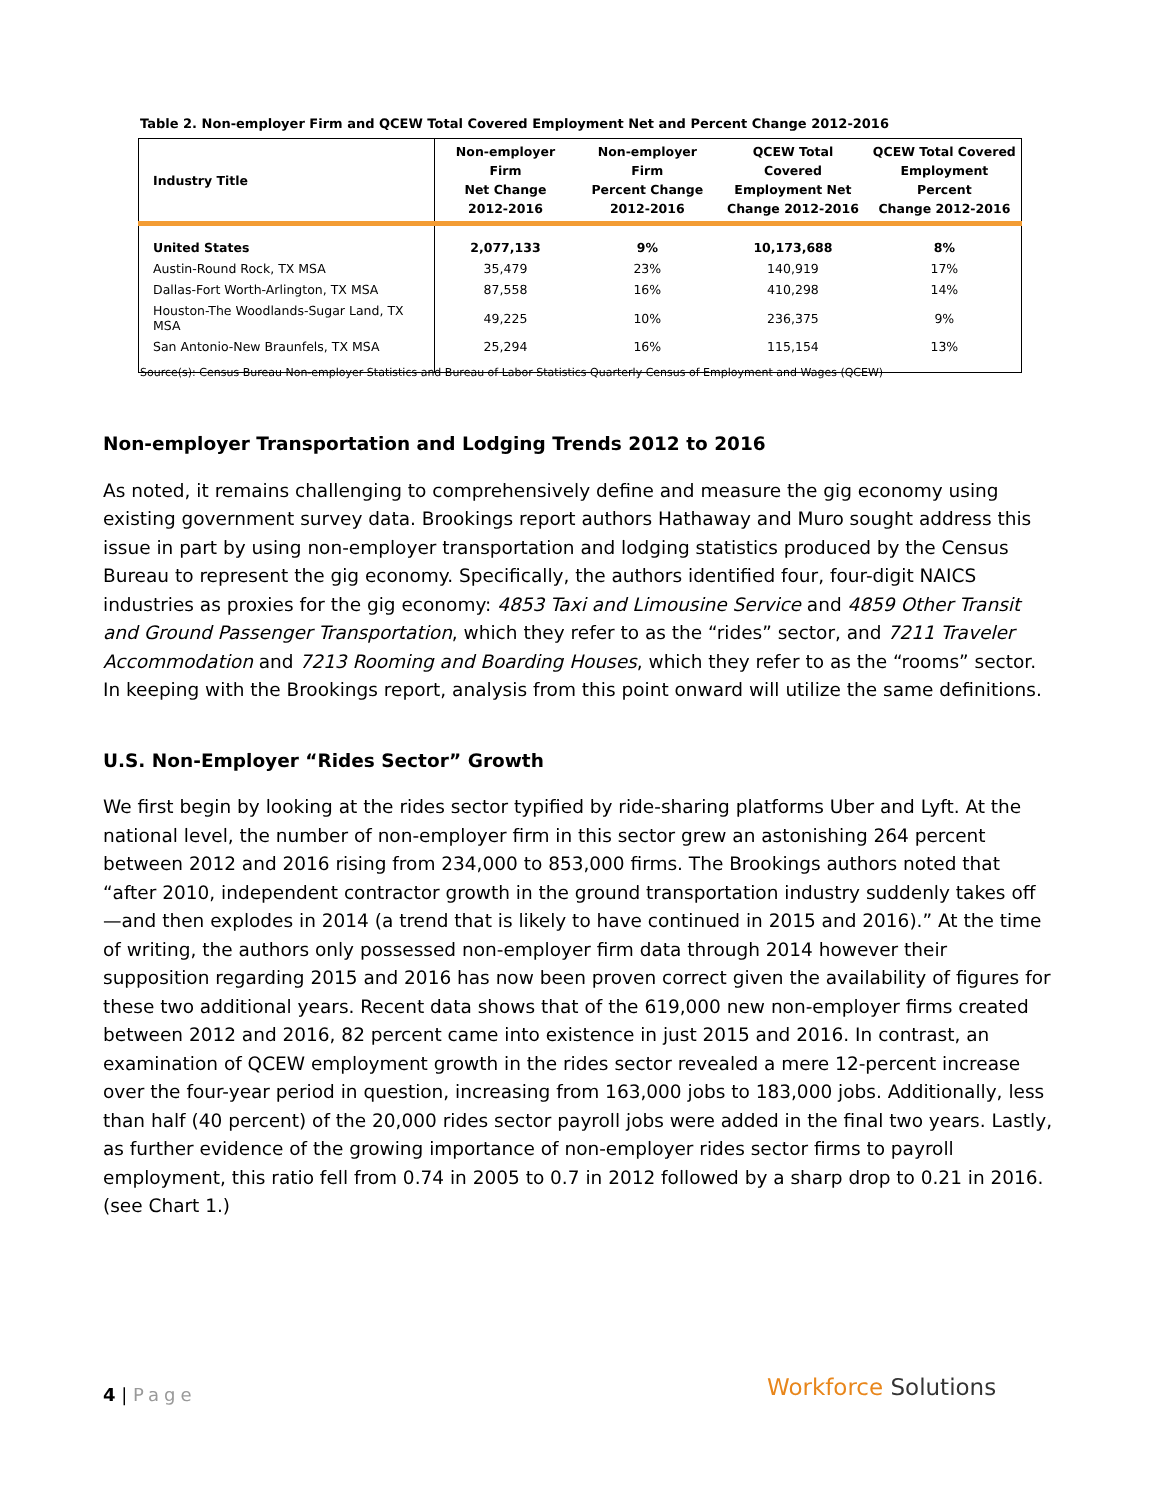Table 2. Non-employer Firm and QCEW Total Covered Employment Net and Percent Change 2012-2016
| Industry Title | Non-employer Firm Net Change 2012-2016 | Non-employer Firm Percent Change 2012-2016 | QCEW Total Covered Employment Net Change 2012-2016 | QCEW Total Covered Employment Percent Change 2012-2016 |
| --- | --- | --- | --- | --- |
| United States | 2,077,133 | 9% | 10,173,688 | 8% |
| Austin-Round Rock, TX MSA | 35,479 | 23% | 140,919 | 17% |
| Dallas-Fort Worth-Arlington, TX MSA | 87,558 | 16% | 410,298 | 14% |
| Houston-The Woodlands-Sugar Land, TX MSA | 49,225 | 10% | 236,375 | 9% |
| San Antonio-New Braunfels, TX MSA | 25,294 | 16% | 115,154 | 13% |
Source(s): Census Bureau Non-employer Statistics and Bureau of Labor Statistics Quarterly Census of Employment and Wages (QCEW)
Non-employer Transportation and Lodging Trends 2012 to 2016
As noted, it remains challenging to comprehensively define and measure the gig economy using existing government survey data. Brookings report authors Hathaway and Muro sought address this issue in part by using non-employer transportation and lodging statistics produced by the Census Bureau to represent the gig economy. Specifically, the authors identified four, four-digit NAICS industries as proxies for the gig economy: 4853 Taxi and Limousine Service and 4859 Other Transit and Ground Passenger Transportation, which they refer to as the “rides” sector, and 7211 Traveler Accommodation and 7213 Rooming and Boarding Houses, which they refer to as the “rooms” sector. In keeping with the Brookings report, analysis from this point onward will utilize the same definitions.
U.S. Non-Employer “Rides Sector” Growth
We first begin by looking at the rides sector typified by ride-sharing platforms Uber and Lyft. At the national level, the number of non-employer firm in this sector grew an astonishing 264 percent between 2012 and 2016 rising from 234,000 to 853,000 firms. The Brookings authors noted that “after 2010, independent contractor growth in the ground transportation industry suddenly takes off—and then explodes in 2014 (a trend that is likely to have continued in 2015 and 2016).” At the time of writing, the authors only possessed non-employer firm data through 2014 however their supposition regarding 2015 and 2016 has now been proven correct given the availability of figures for these two additional years. Recent data shows that of the 619,000 new non-employer firms created between 2012 and 2016, 82 percent came into existence in just 2015 and 2016. In contrast, an examination of QCEW employment growth in the rides sector revealed a mere 12-percent increase over the four-year period in question, increasing from 163,000 jobs to 183,000 jobs. Additionally, less than half (40 percent) of the 20,000 rides sector payroll jobs were added in the final two years. Lastly, as further evidence of the growing importance of non-employer rides sector firms to payroll employment, this ratio fell from 0.74 in 2005 to 0.7 in 2012 followed by a sharp drop to 0.21 in 2016. (see Chart 1.)
4 | Page Workforce Solutions